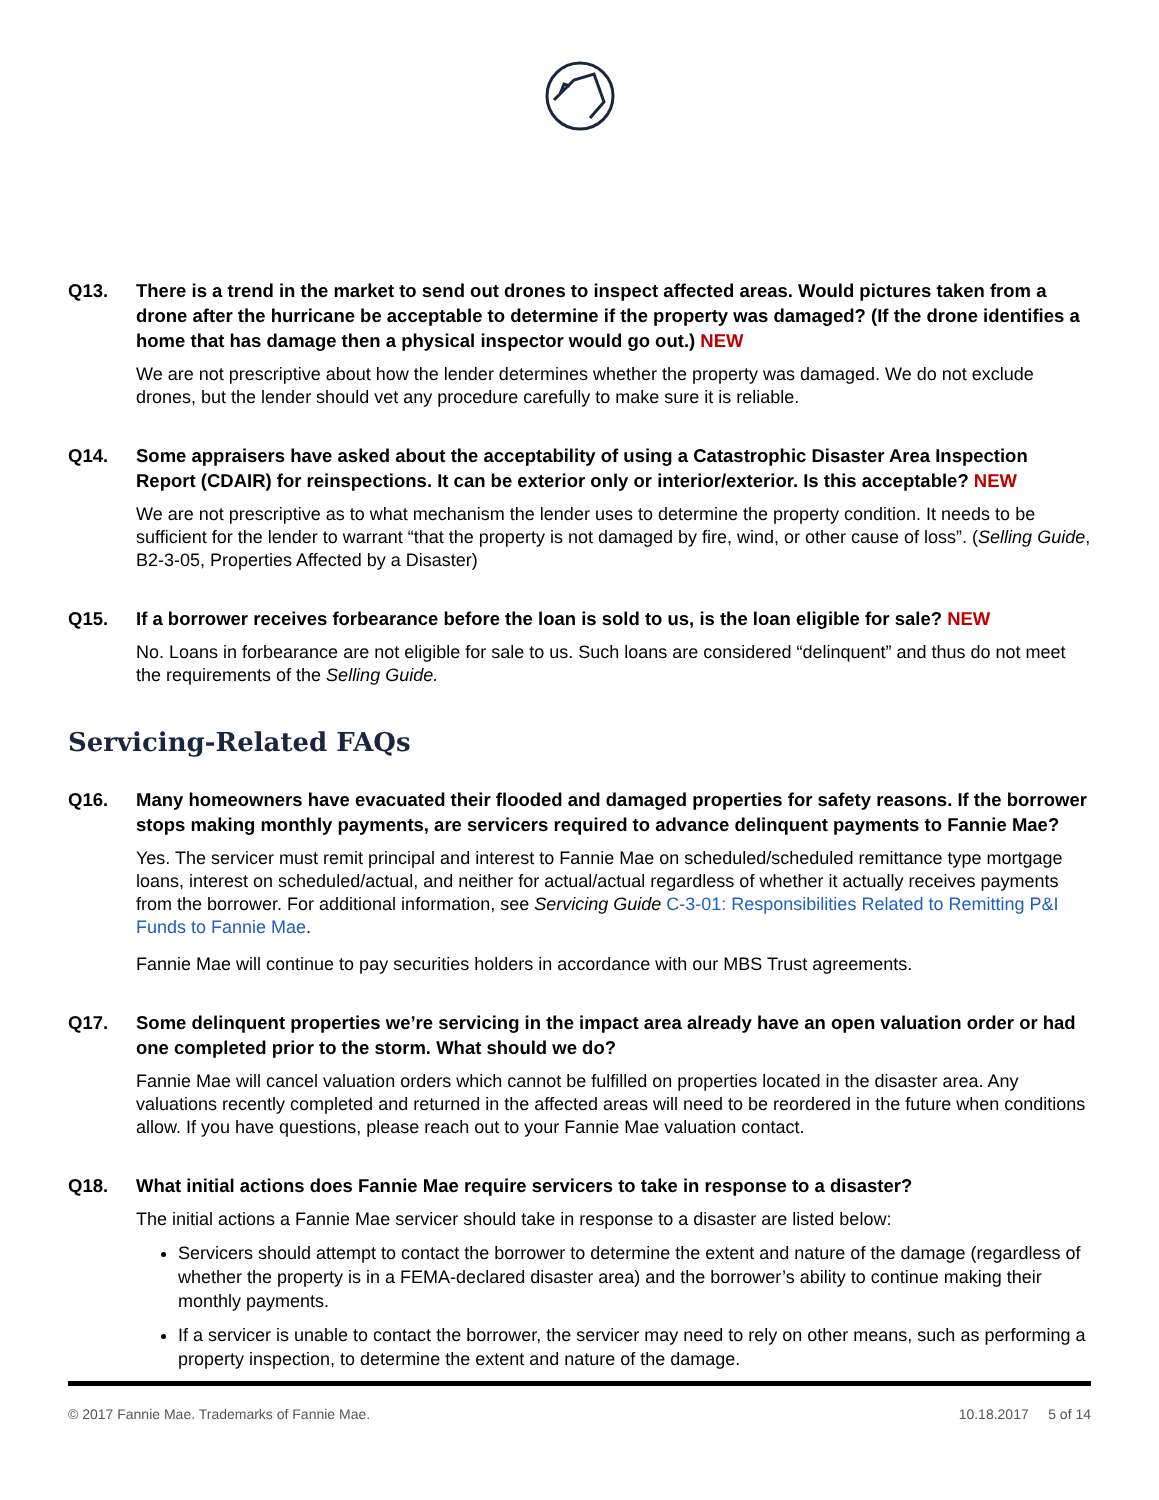Q13. There is a trend in the market to send out drones to inspect affected areas. Would pictures taken from a drone after the hurricane be acceptable to determine if the property was damaged? (If the drone identifies a home that has damage then a physical inspector would go out.) NEW
We are not prescriptive about how the lender determines whether the property was damaged. We do not exclude drones, but the lender should vet any procedure carefully to make sure it is reliable.
Q14. Some appraisers have asked about the acceptability of using a Catastrophic Disaster Area Inspection Report (CDAIR) for reinspections. It can be exterior only or interior/exterior. Is this acceptable? NEW
We are not prescriptive as to what mechanism the lender uses to determine the property condition. It needs to be sufficient for the lender to warrant “that the property is not damaged by fire, wind, or other cause of loss”. (Selling Guide, B2-3-05, Properties Affected by a Disaster)
Q15. If a borrower receives forbearance before the loan is sold to us, is the loan eligible for sale? NEW
No. Loans in forbearance are not eligible for sale to us. Such loans are considered “delinquent” and thus do not meet the requirements of the Selling Guide.
Servicing-Related FAQs
Q16. Many homeowners have evacuated their flooded and damaged properties for safety reasons. If the borrower stops making monthly payments, are servicers required to advance delinquent payments to Fannie Mae?
Yes. The servicer must remit principal and interest to Fannie Mae on scheduled/scheduled remittance type mortgage loans, interest on scheduled/actual, and neither for actual/actual regardless of whether it actually receives payments from the borrower. For additional information, see Servicing Guide C-3-01: Responsibilities Related to Remitting P&I Funds to Fannie Mae.
Fannie Mae will continue to pay securities holders in accordance with our MBS Trust agreements.
Q17. Some delinquent properties we’re servicing in the impact area already have an open valuation order or had one completed prior to the storm. What should we do?
Fannie Mae will cancel valuation orders which cannot be fulfilled on properties located in the disaster area. Any valuations recently completed and returned in the affected areas will need to be reordered in the future when conditions allow. If you have questions, please reach out to your Fannie Mae valuation contact.
Q18. What initial actions does Fannie Mae require servicers to take in response to a disaster?
The initial actions a Fannie Mae servicer should take in response to a disaster are listed below:
Servicers should attempt to contact the borrower to determine the extent and nature of the damage (regardless of whether the property is in a FEMA-declared disaster area) and the borrower’s ability to continue making their monthly payments.
If a servicer is unable to contact the borrower, the servicer may need to rely on other means, such as performing a property inspection, to determine the extent and nature of the damage.
© 2017 Fannie Mae. Trademarks of Fannie Mae. 10.18.2017 5 of 14